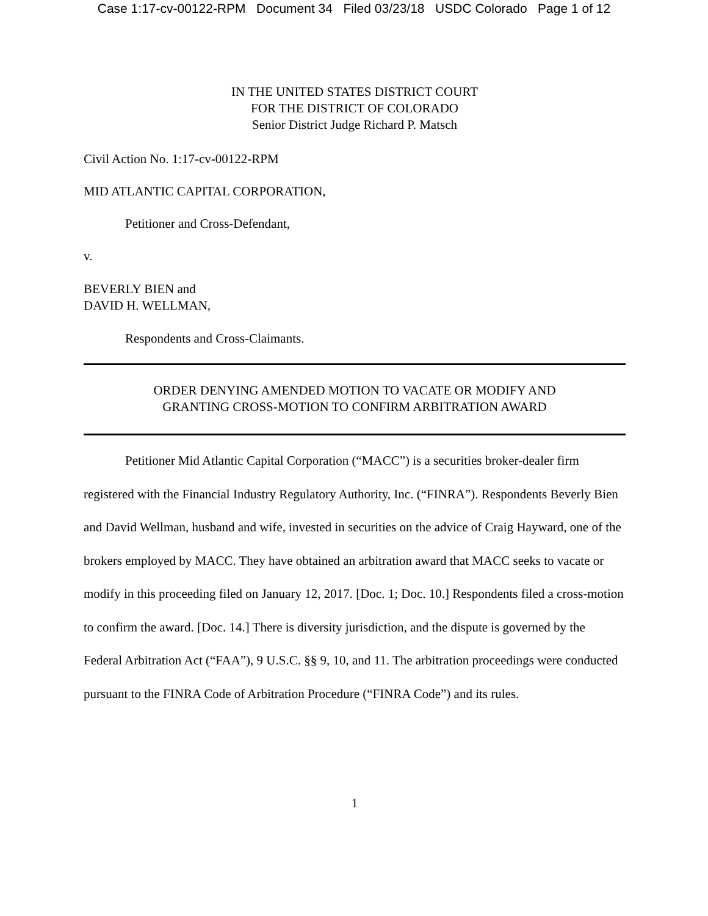Case 1:17-cv-00122-RPM Document 34 Filed 03/23/18 USDC Colorado Page 1 of 12
IN THE UNITED STATES DISTRICT COURT
FOR THE DISTRICT OF COLORADO
Senior District Judge Richard P. Matsch
Civil Action No. 1:17-cv-00122-RPM
MID ATLANTIC CAPITAL CORPORATION,
Petitioner and Cross-Defendant,
v.
BEVERLY BIEN and
DAVID H. WELLMAN,
Respondents and Cross-Claimants.
ORDER DENYING AMENDED MOTION TO VACATE OR MODIFY AND
GRANTING CROSS-MOTION TO CONFIRM ARBITRATION AWARD
Petitioner Mid Atlantic Capital Corporation (“MACC”) is a securities broker-dealer firm registered with the Financial Industry Regulatory Authority, Inc. (“FINRA”). Respondents Beverly Bien and David Wellman, husband and wife, invested in securities on the advice of Craig Hayward, one of the brokers employed by MACC. They have obtained an arbitration award that MACC seeks to vacate or modify in this proceeding filed on January 12, 2017. [Doc. 1; Doc. 10.] Respondents filed a cross-motion to confirm the award. [Doc. 14.] There is diversity jurisdiction, and the dispute is governed by the Federal Arbitration Act (“FAA”), 9 U.S.C. §§ 9, 10, and 11. The arbitration proceedings were conducted pursuant to the FINRA Code of Arbitration Procedure (“FINRA Code”) and its rules.
1